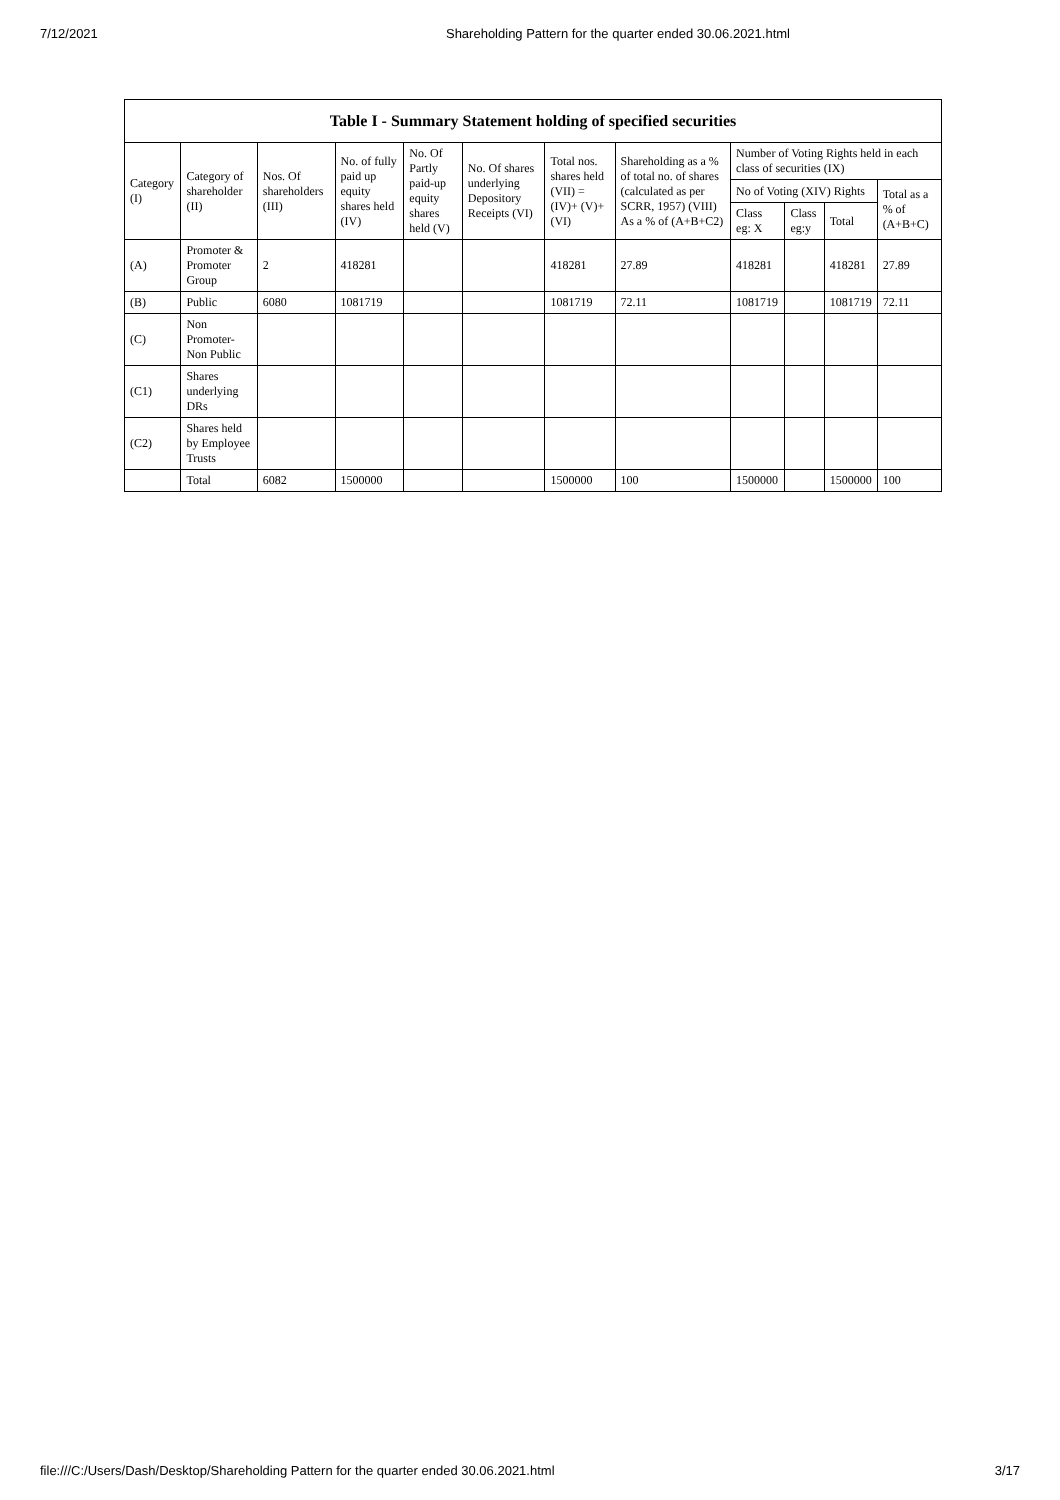7/12/2021 Shareholding Pattern for the quarter ended 30.06.2021.html
Table I - Summary Statement holding of specified securities
| Category (I) | Category of shareholder (II) | Nos. Of shareholders (III) | No. of fully paid up equity shares held (IV) | No. Of Partly paid-up equity shares held (V) | No. Of shares underlying Depository Receipts (VI) | Total nos. shares held (VII) = (IV)+ (V)+ (VI) | Shareholding as a % of total no. of shares (calculated as per SCRR, 1957) (VIII) As a % of (A+B+C2) | Number of Voting Rights held in each class of securities (IX) | | | |
| --- | --- | --- | --- | --- | --- | --- | --- | --- | --- | --- | --- |
| | | | | | | | | No of Voting (XIV) Rights | | | Total as a % of (A+B+C) |
| | | | | | | | | Class eg: X | Class eg:y | Total | |
| (A) | Promoter & Promoter Group | 2 | 418281 | | | 418281 | 27.89 | 418281 | | 418281 | 27.89 |
| (B) | Public | 6080 | 1081719 | | | 1081719 | 72.11 | 1081719 | | 1081719 | 72.11 |
| (C) | Non Promoter- Non Public | | | | | | | | | | |
| (C1) | Shares underlying DRs | | | | | | | | | | |
| (C2) | Shares held by Employee Trusts | | | | | | | | | | |
| | Total | 6082 | 1500000 | | | 1500000 | 100 | 1500000 | | 1500000 | 100 |
file:///C:/Users/Dash/Desktop/Shareholding Pattern for the quarter ended 30.06.2021.html 3/17